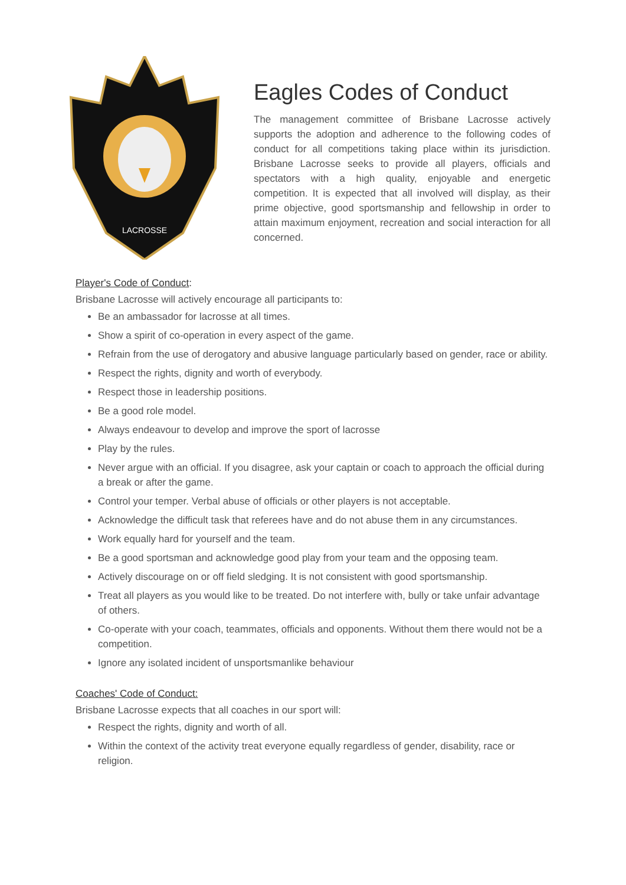LACROSSE
Eagles Codes of Conduct
The management committee of Brisbane Lacrosse actively supports the adoption and adherence to the following codes of conduct for all competitions taking place within its jurisdiction. Brisbane Lacrosse seeks to provide all players, officials and spectators with a high quality, enjoyable and energetic competition. It is expected that all involved will display, as their prime objective, good sportsmanship and fellowship in order to attain maximum enjoyment, recreation and social interaction for all concerned.
Player's Code of Conduct:
Brisbane Lacrosse will actively encourage all participants to:
Be an ambassador for lacrosse at all times.
Show a spirit of co-operation in every aspect of the game.
Refrain from the use of derogatory and abusive language particularly based on gender, race or ability.
Respect the rights, dignity and worth of everybody.
Respect those in leadership positions.
Be a good role model.
Always endeavour to develop and improve the sport of lacrosse
Play by the rules.
Never argue with an official. If you disagree, ask your captain or coach to approach the official during a break or after the game.
Control your temper. Verbal abuse of officials or other players is not acceptable.
Acknowledge the difficult task that referees have and do not abuse them in any circumstances.
Work equally hard for yourself and the team.
Be a good sportsman and acknowledge good play from your team and the opposing team.
Actively discourage on or off field sledging. It is not consistent with good sportsmanship.
Treat all players as you would like to be treated. Do not interfere with, bully or take unfair advantage of others.
Co-operate with your coach, teammates, officials and opponents. Without them there would not be a competition.
Ignore any isolated incident of unsportsmanlike behaviour
Coaches' Code of Conduct:
Brisbane Lacrosse expects that all coaches in our sport will:
Respect the rights, dignity and worth of all.
Within the context of the activity treat everyone equally regardless of gender, disability, race or religion.